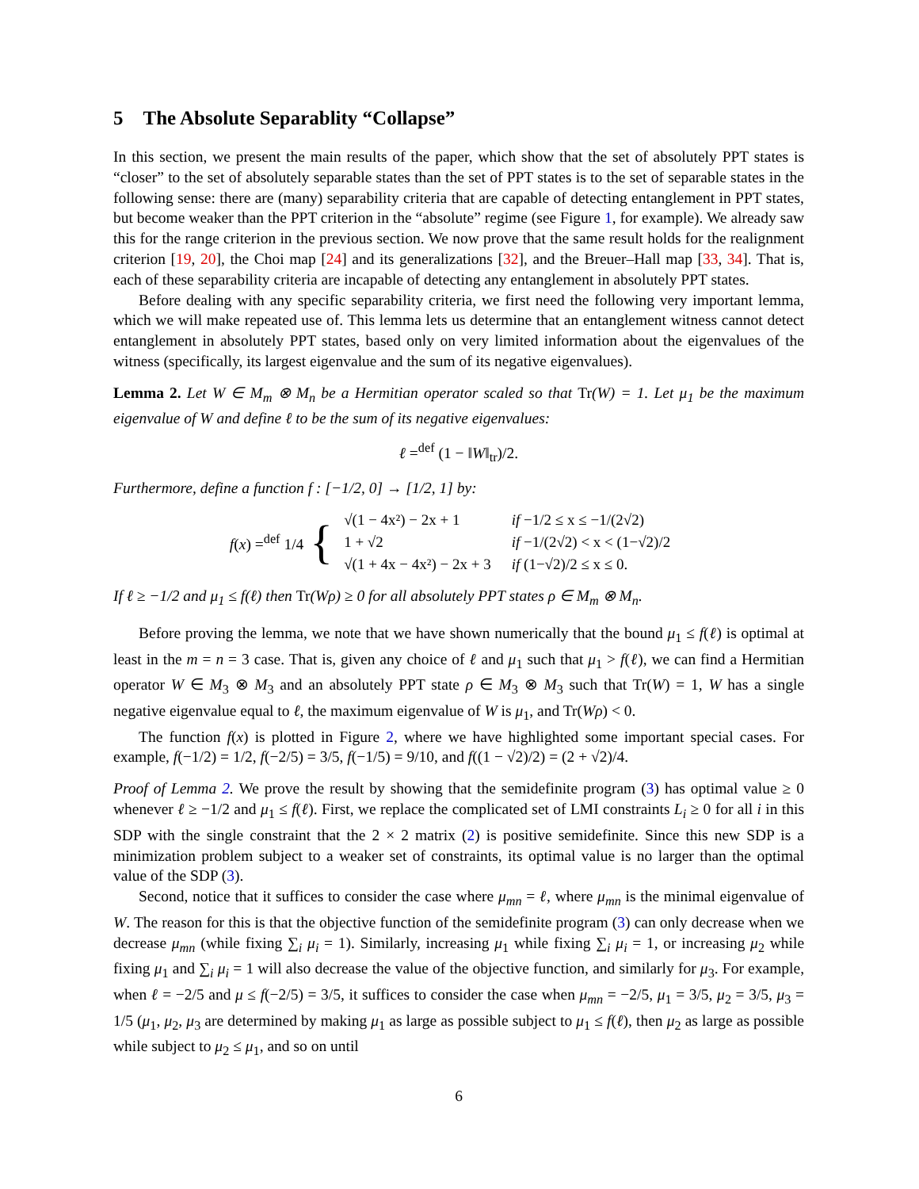5 The Absolute Separablity “Collapse”
In this section, we present the main results of the paper, which show that the set of absolutely PPT states is “closer” to the set of absolutely separable states than the set of PPT states is to the set of separable states in the following sense: there are (many) separability criteria that are capable of detecting entanglement in PPT states, but become weaker than the PPT criterion in the “absolute” regime (see Figure 1, for example). We already saw this for the range criterion in the previous section. We now prove that the same result holds for the realignment criterion [19, 20], the Choi map [24] and its generalizations [32], and the Breuer–Hall map [33, 34]. That is, each of these separability criteria are incapable of detecting any entanglement in absolutely PPT states.
Before dealing with any specific separability criteria, we first need the following very important lemma, which we will make repeated use of. This lemma lets us determine that an entanglement witness cannot detect entanglement in absolutely PPT states, based only on very limited information about the eigenvalues of the witness (specifically, its largest eigenvalue and the sum of its negative eigenvalues).
Lemma 2. Let W ∈ M<sub>m</sub> ⊗ M<sub>n</sub> be a Hermitian operator scaled so that Tr(W) = 1. Let μ<sub>1</sub> be the maximum eigenvalue of W and define ℓ to be the sum of its negative eigenvalues:
ℓ =<sup>def</sup> (1 − ‖W‖<sub>tr</sub>)/2.
Furthermore, define a function f : [−1/2, 0] → [1/2, 1] by:
f(x) =<sup>def</sup> 1/4 {
| √(1 − 4x²) − 2x + 1 | if −1/2 ≤ x ≤ −1/(2√2) |
| 1 + √2 | if −1/(2√2) < x < (1−√2)/2 |
| √(1 + 4x − 4x²) − 2x + 3 | if (1−√2)/2 ≤ x ≤ 0. |
If ℓ ≥ −1/2 and μ<sub>1</sub> ≤ f(ℓ) then Tr(Wρ) ≥ 0 for all absolutely PPT states ρ ∈ M<sub>m</sub> ⊗ M<sub>n</sub>.
Before proving the lemma, we note that we have shown numerically that the bound μ<sub>1</sub> ≤ f(ℓ) is optimal at least in the m = n = 3 case. That is, given any choice of ℓ and μ<sub>1</sub> such that μ<sub>1</sub> > f(ℓ), we can find a Hermitian operator W ∈ M<sub>3</sub> ⊗ M<sub>3</sub> and an absolutely PPT state ρ ∈ M<sub>3</sub> ⊗ M<sub>3</sub> such that Tr(W) = 1, W has a single negative eigenvalue equal to ℓ, the maximum eigenvalue of W is μ<sub>1</sub>, and Tr(Wρ) < 0.
The function f(x) is plotted in Figure 2, where we have highlighted some important special cases. For example, f(−1/2) = 1/2, f(−2/5) = 3/5, f(−1/5) = 9/10, and f((1 − √2)/2) = (2 + √2)/4.
Proof of Lemma 2. We prove the result by showing that the semidefinite program (3) has optimal value ≥ 0 whenever ℓ ≥ −1/2 and μ<sub>1</sub> ≤ f(ℓ). First, we replace the complicated set of LMI constraints L<sub>i</sub> ≥ 0 for all i in this SDP with the single constraint that the 2 × 2 matrix (2) is positive semidefinite. Since this new SDP is a minimization problem subject to a weaker set of constraints, its optimal value is no larger than the optimal value of the SDP (3).
Second, notice that it suffices to consider the case where μ<sub>mn</sub> = ℓ, where μ<sub>mn</sub> is the minimal eigenvalue of W. The reason for this is that the objective function of the semidefinite program (3) can only decrease when we decrease μ<sub>mn</sub> (while fixing ∑<sub>i</sub> μ<sub>i</sub> = 1). Similarly, increasing μ<sub>1</sub> while fixing ∑<sub>i</sub> μ<sub>i</sub> = 1, or increasing μ<sub>2</sub> while fixing μ<sub>1</sub> and ∑<sub>i</sub> μ<sub>i</sub> = 1 will also decrease the value of the objective function, and similarly for μ<sub>3</sub>. For example, when ℓ = −2/5 and μ ≤ f(−2/5) = 3/5, it suffices to consider the case when μ<sub>mn</sub> = −2/5, μ<sub>1</sub> = 3/5, μ<sub>2</sub> = 3/5, μ<sub>3</sub> = 1/5 (μ<sub>1</sub>, μ<sub>2</sub>, μ<sub>3</sub> are determined by making μ<sub>1</sub> as large as possible subject to μ<sub>1</sub> ≤ f(ℓ), then μ<sub>2</sub> as large as possible while subject to μ<sub>2</sub> ≤ μ<sub>1</sub>, and so on until
6